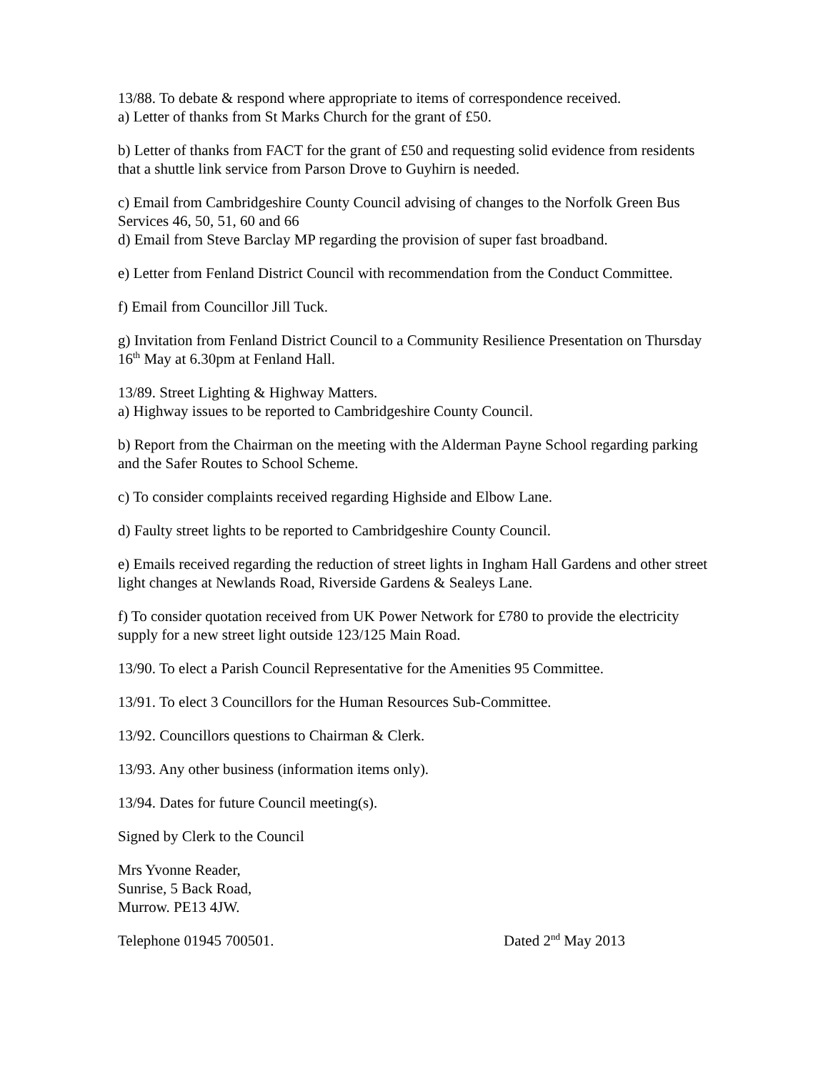13/88. To debate & respond where appropriate to items of correspondence received.
a) Letter of thanks from St Marks Church for the grant of £50.
b) Letter of thanks from FACT for the grant of £50 and requesting solid evidence from residents that a shuttle link service from Parson Drove to Guyhirn is needed.
c) Email from Cambridgeshire County Council advising of changes to the Norfolk Green Bus Services 46, 50, 51, 60 and 66
d) Email from Steve Barclay MP regarding the provision of super fast broadband.
e) Letter from Fenland District Council with recommendation from the Conduct Committee.
f) Email from Councillor Jill Tuck.
g) Invitation from Fenland District Council to a Community Resilience Presentation on Thursday 16<sup>th</sup> May at 6.30pm at Fenland Hall.
13/89. Street Lighting & Highway Matters.
a) Highway issues to be reported to Cambridgeshire County Council.
b) Report from the Chairman on the meeting with the Alderman Payne School regarding parking and the Safer Routes to School Scheme.
c) To consider complaints received regarding Highside and Elbow Lane.
d) Faulty street lights to be reported to Cambridgeshire County Council.
e) Emails received regarding the reduction of street lights in Ingham Hall Gardens and other street light changes at Newlands Road, Riverside Gardens & Sealeys Lane.
f) To consider quotation received from UK Power Network for £780 to provide the electricity supply for a new street light outside 123/125 Main Road.
13/90. To elect a Parish Council Representative for the Amenities 95 Committee.
13/91. To elect 3 Councillors for the Human Resources Sub-Committee.
13/92. Councillors questions to Chairman & Clerk.
13/93. Any other business (information items only).
13/94. Dates for future Council meeting(s).
Signed by Clerk to the Council
Mrs Yvonne Reader,
Sunrise, 5 Back Road,
Murrow. PE13 4JW.
Telephone 01945 700501. Dated 2<sup>nd</sup> May 2013